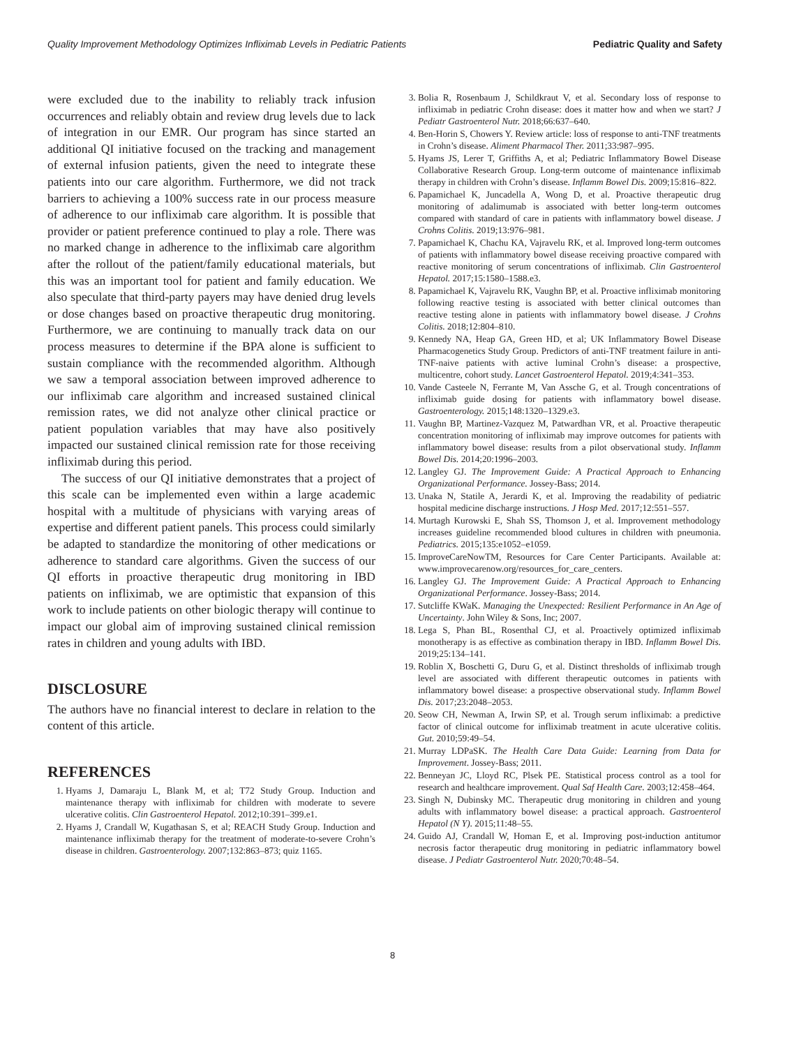Quality Improvement Methodology Optimizes Infliximab Levels in Pediatric Patients Pediatric Quality and Safety
were excluded due to the inability to reliably track infusion occurrences and reliably obtain and review drug levels due to lack of integration in our EMR. Our program has since started an additional QI initiative focused on the tracking and management of external infusion patients, given the need to integrate these patients into our care algorithm. Furthermore, we did not track barriers to achieving a 100% success rate in our process measure of adherence to our infliximab care algorithm. It is possible that provider or patient preference continued to play a role. There was no marked change in adherence to the infliximab care algorithm after the rollout of the patient/family educational materials, but this was an important tool for patient and family education. We also speculate that third-party payers may have denied drug levels or dose changes based on proactive therapeutic drug monitoring. Furthermore, we are continuing to manually track data on our process measures to determine if the BPA alone is sufficient to sustain compliance with the recommended algorithm. Although we saw a temporal association between improved adherence to our infliximab care algorithm and increased sustained clinical remission rates, we did not analyze other clinical practice or patient population variables that may have also positively impacted our sustained clinical remission rate for those receiving infliximab during this period.
The success of our QI initiative demonstrates that a project of this scale can be implemented even within a large academic hospital with a multitude of physicians with varying areas of expertise and different patient panels. This process could similarly be adapted to standardize the monitoring of other medications or adherence to standard care algorithms. Given the success of our QI efforts in proactive therapeutic drug monitoring in IBD patients on infliximab, we are optimistic that expansion of this work to include patients on other biologic therapy will continue to impact our global aim of improving sustained clinical remission rates in children and young adults with IBD.
DISCLOSURE
The authors have no financial interest to declare in relation to the content of this article.
REFERENCES
1. Hyams J, Damaraju L, Blank M, et al; T72 Study Group. Induction and maintenance therapy with infliximab for children with moderate to severe ulcerative colitis. Clin Gastroenterol Hepatol. 2012;10:391–399.e1.
2. Hyams J, Crandall W, Kugathasan S, et al; REACH Study Group. Induction and maintenance infliximab therapy for the treatment of moderate-to-severe Crohn’s disease in children. Gastroenterology. 2007;132:863–873; quiz 1165.
3. Bolia R, Rosenbaum J, Schildkraut V, et al. Secondary loss of response to infliximab in pediatric Crohn disease: does it matter how and when we start? J Pediatr Gastroenterol Nutr. 2018;66:637–640.
4. Ben-Horin S, Chowers Y. Review article: loss of response to anti-TNF treatments in Crohn’s disease. Aliment Pharmacol Ther. 2011;33:987–995.
5. Hyams JS, Lerer T, Griffiths A, et al; Pediatric Inflammatory Bowel Disease Collaborative Research Group. Long-term outcome of maintenance infliximab therapy in children with Crohn’s disease. Inflamm Bowel Dis. 2009;15:816–822.
6. Papamichael K, Juncadella A, Wong D, et al. Proactive therapeutic drug monitoring of adalimumab is associated with better long-term outcomes compared with standard of care in patients with inflammatory bowel disease. J Crohns Colitis. 2019;13:976–981.
7. Papamichael K, Chachu KA, Vajravelu RK, et al. Improved long-term outcomes of patients with inflammatory bowel disease receiving proactive compared with reactive monitoring of serum concentrations of infliximab. Clin Gastroenterol Hepatol. 2017;15:1580–1588.e3.
8. Papamichael K, Vajravelu RK, Vaughn BP, et al. Proactive infliximab monitoring following reactive testing is associated with better clinical outcomes than reactive testing alone in patients with inflammatory bowel disease. J Crohns Colitis. 2018;12:804–810.
9. Kennedy NA, Heap GA, Green HD, et al; UK Inflammatory Bowel Disease Pharmacogenetics Study Group. Predictors of anti-TNF treatment failure in anti-TNF-naive patients with active luminal Crohn’s disease: a prospective, multicentre, cohort study. Lancet Gastroenterol Hepatol. 2019;4:341–353.
10. Vande Casteele N, Ferrante M, Van Assche G, et al. Trough concentrations of infliximab guide dosing for patients with inflammatory bowel disease. Gastroenterology. 2015;148:1320–1329.e3.
11. Vaughn BP, Martinez-Vazquez M, Patwardhan VR, et al. Proactive therapeutic concentration monitoring of infliximab may improve outcomes for patients with inflammatory bowel disease: results from a pilot observational study. Inflamm Bowel Dis. 2014;20:1996–2003.
12. Langley GJ. The Improvement Guide: A Practical Approach to Enhancing Organizational Performance. Jossey-Bass; 2014.
13. Unaka N, Statile A, Jerardi K, et al. Improving the readability of pediatric hospital medicine discharge instructions. J Hosp Med. 2017;12:551–557.
14. Murtagh Kurowski E, Shah SS, Thomson J, et al. Improvement methodology increases guideline recommended blood cultures in children with pneumonia. Pediatrics. 2015;135:e1052–e1059.
15. ImproveCareNowTM, Resources for Care Center Participants. Available at: www.improvecarenow.org/resources_for_care_centers.
16. Langley GJ. The Improvement Guide: A Practical Approach to Enhancing Organizational Performance. Jossey-Bass; 2014.
17. Sutcliffe KWaK. Managing the Unexpected: Resilient Performance in An Age of Uncertainty. John Wiley & Sons, Inc; 2007.
18. Lega S, Phan BL, Rosenthal CJ, et al. Proactively optimized infliximab monotherapy is as effective as combination therapy in IBD. Inflamm Bowel Dis. 2019;25:134–141.
19. Roblin X, Boschetti G, Duru G, et al. Distinct thresholds of infliximab trough level are associated with different therapeutic outcomes in patients with inflammatory bowel disease: a prospective observational study. Inflamm Bowel Dis. 2017;23:2048–2053.
20. Seow CH, Newman A, Irwin SP, et al. Trough serum infliximab: a predictive factor of clinical outcome for infliximab treatment in acute ulcerative colitis. Gut. 2010;59:49–54.
21. Murray LDPaSK. The Health Care Data Guide: Learning from Data for Improvement. Jossey-Bass; 2011.
22. Benneyan JC, Lloyd RC, Plsek PE. Statistical process control as a tool for research and healthcare improvement. Qual Saf Health Care. 2003;12:458–464.
23. Singh N, Dubinsky MC. Therapeutic drug monitoring in children and young adults with inflammatory bowel disease: a practical approach. Gastroenterol Hepatol (N Y). 2015;11:48–55.
24. Guido AJ, Crandall W, Homan E, et al. Improving post-induction antitumor necrosis factor therapeutic drug monitoring in pediatric inflammatory bowel disease. J Pediatr Gastroenterol Nutr. 2020;70:48–54.
8